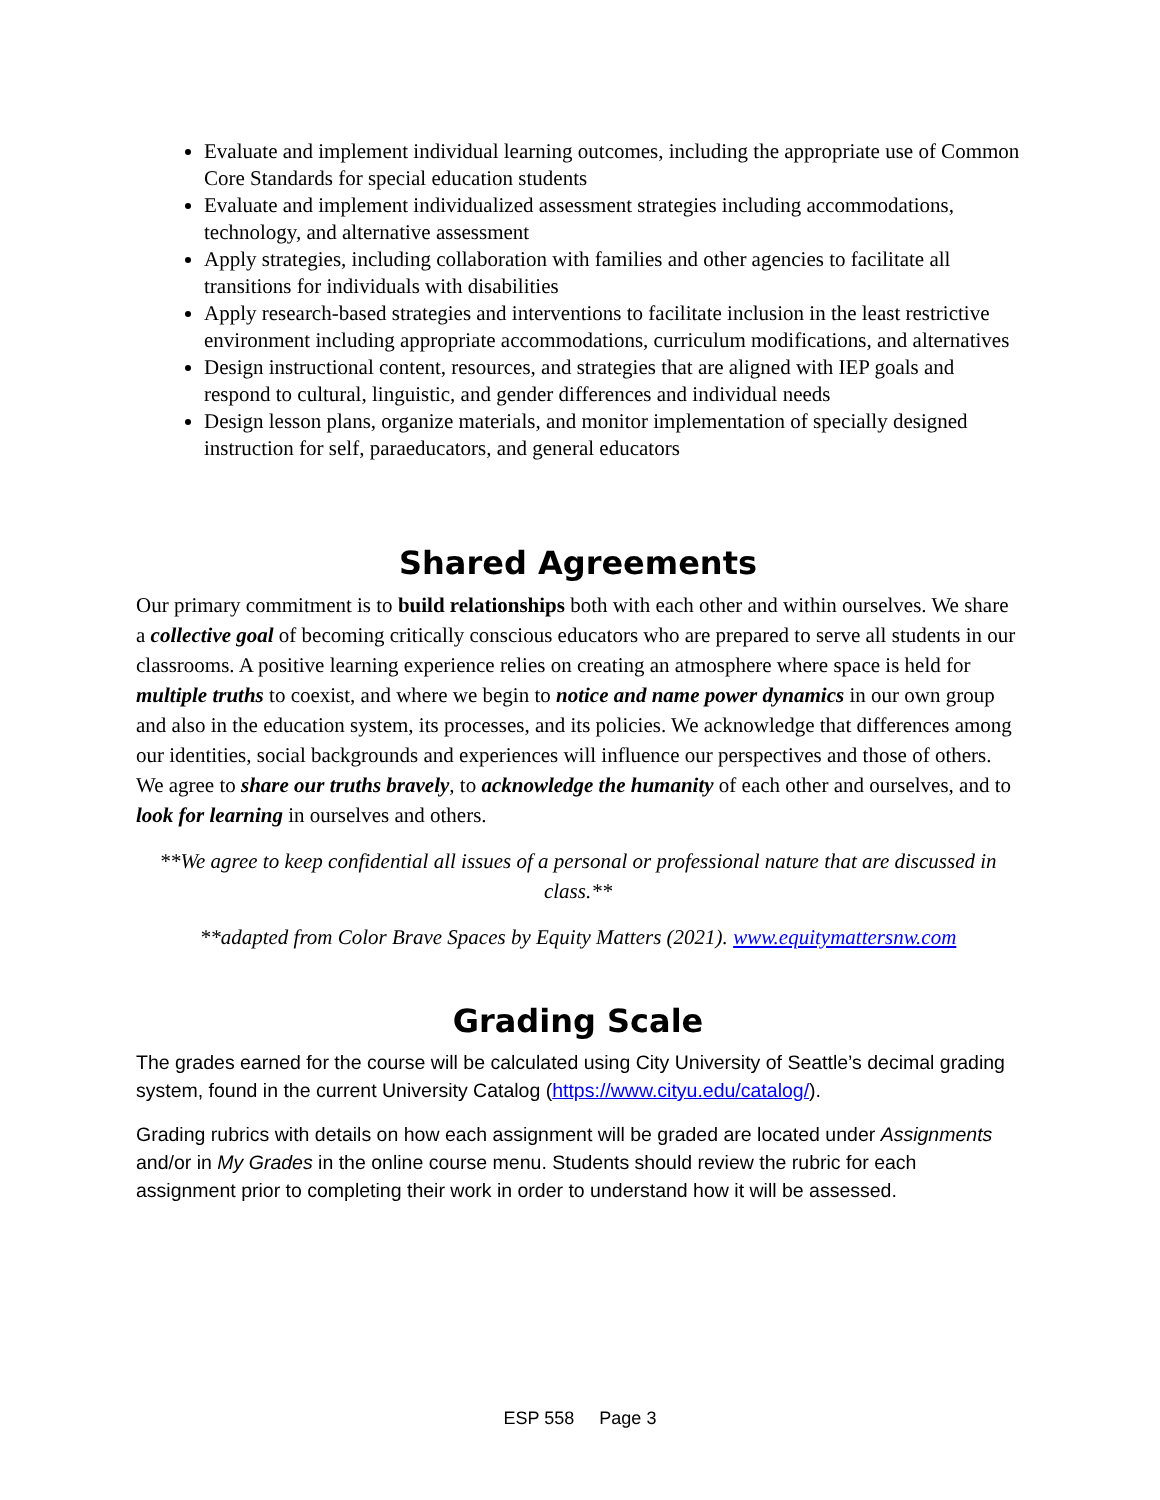Evaluate and implement individual learning outcomes, including the appropriate use of Common Core Standards for special education students
Evaluate and implement individualized assessment strategies including accommodations, technology, and alternative assessment
Apply strategies, including collaboration with families and other agencies to facilitate all transitions for individuals with disabilities
Apply research-based strategies and interventions to facilitate inclusion in the least restrictive environment including appropriate accommodations, curriculum modifications, and alternatives
Design instructional content, resources, and strategies that are aligned with IEP goals and respond to cultural, linguistic, and gender differences and individual needs
Design lesson plans, organize materials, and monitor implementation of specially designed instruction for self, paraeducators, and general educators
Shared Agreements
Our primary commitment is to build relationships both with each other and within ourselves. We share a collective goal of becoming critically conscious educators who are prepared to serve all students in our classrooms. A positive learning experience relies on creating an atmosphere where space is held for multiple truths to coexist, and where we begin to notice and name power dynamics in our own group and also in the education system, its processes, and its policies. We acknowledge that differences among our identities, social backgrounds and experiences will influence our perspectives and those of others. We agree to share our truths bravely, to acknowledge the humanity of each other and ourselves, and to look for learning in ourselves and others.
**We agree to keep confidential all issues of a personal or professional nature that are discussed in class.**
**adapted from Color Brave Spaces by Equity Matters (2021). www.equitymattersnw.com
Grading Scale
The grades earned for the course will be calculated using City University of Seattle’s decimal grading system, found in the current University Catalog (https://www.cityu.edu/catalog/).
Grading rubrics with details on how each assignment will be graded are located under Assignments and/or in My Grades in the online course menu. Students should review the rubric for each assignment prior to completing their work in order to understand how it will be assessed.
ESP 558 Page 3